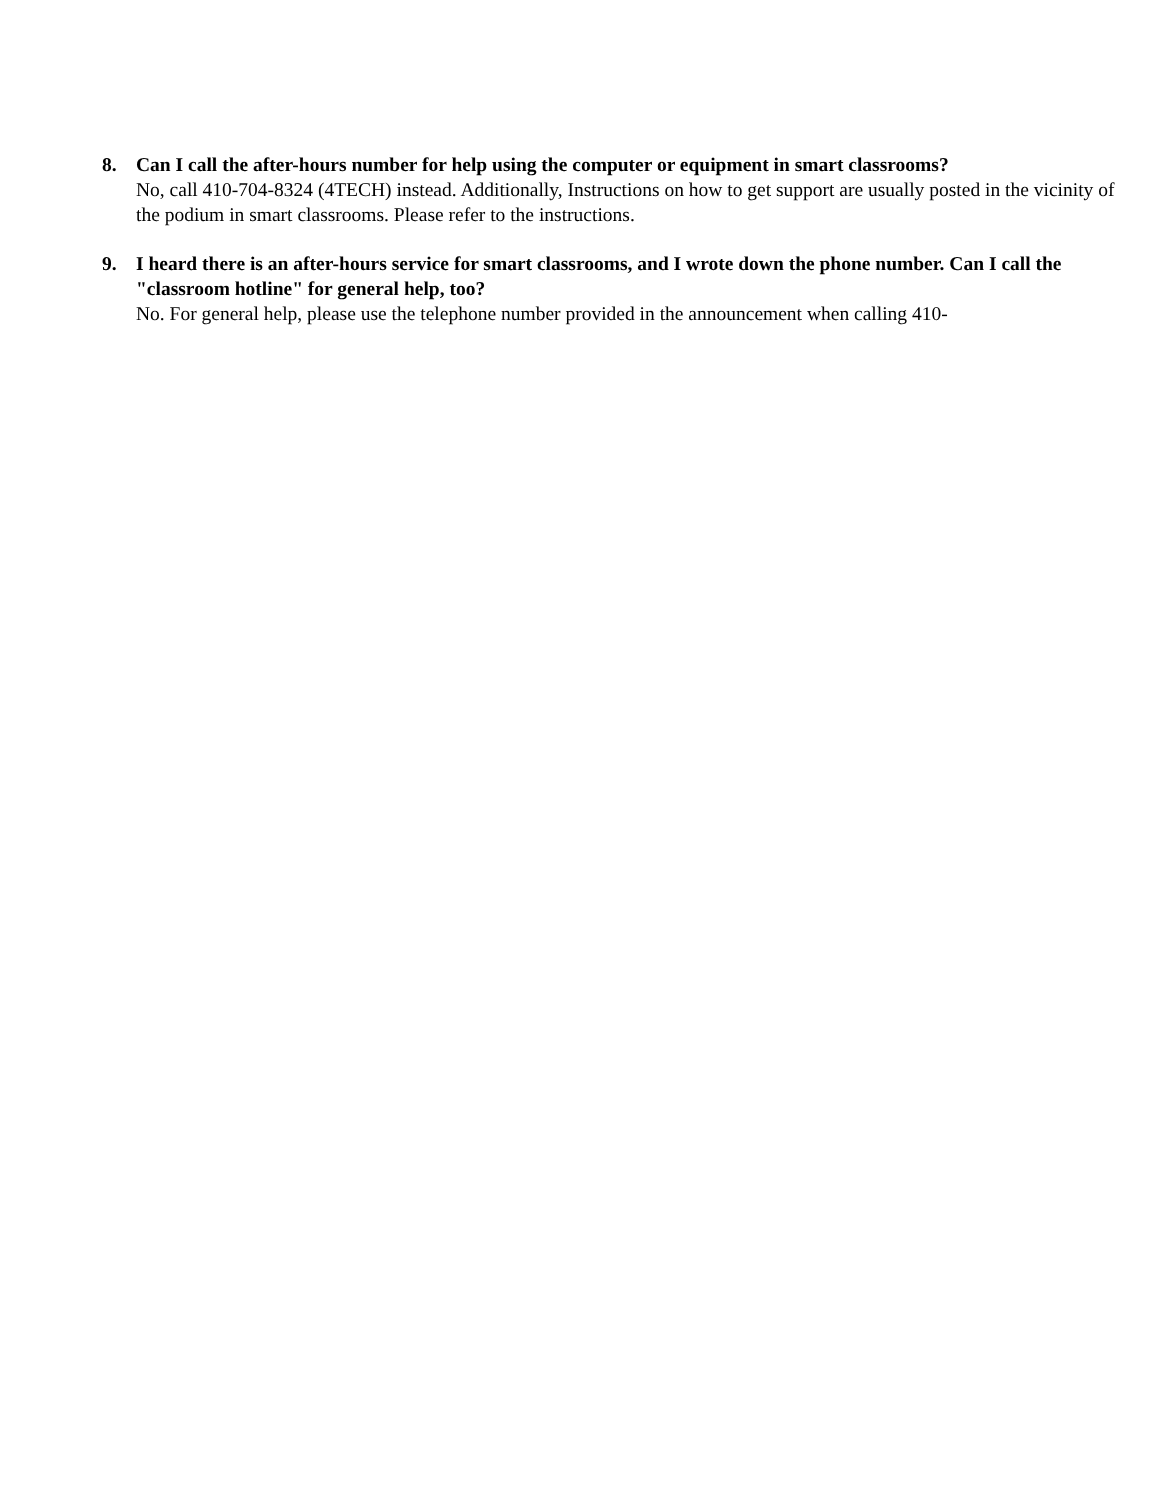8. Can I call the after-hours number for help using the computer or equipment in smart classrooms?
No, call 410-704-8324 (4TECH) instead. Additionally, Instructions on how to get support are usually posted in the vicinity of the podium in smart classrooms. Please refer to the instructions.
9. I heard there is an after-hours service for smart classrooms, and I wrote down the phone number. Can I call the "classroom hotline" for general help, too?
No. For general help, please use the telephone number provided in the announcement when calling 410-